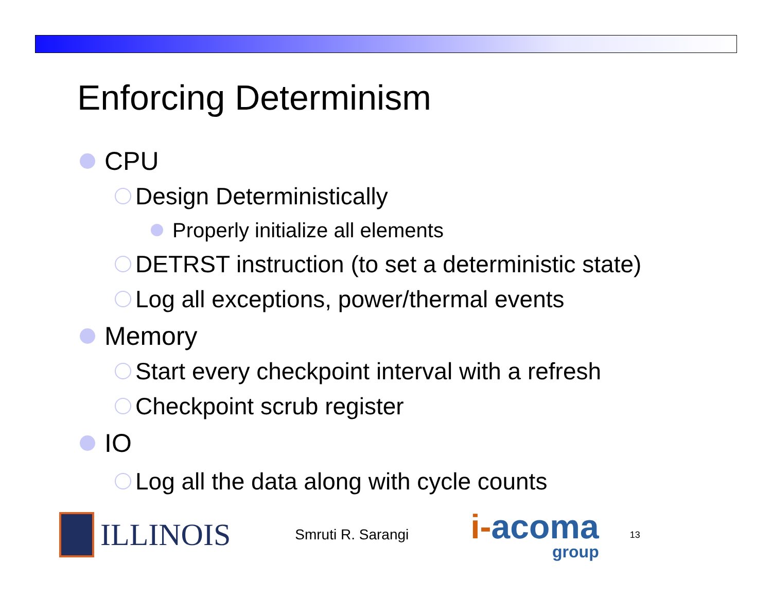Enforcing Determinism
CPU
Design Deterministically
Properly initialize all elements
DETRST instruction (to set a deterministic state)
Log all exceptions, power/thermal events
Memory
Start every checkpoint interval with a refresh
Checkpoint scrub register
IO
Log all the data along with cycle counts
ILLINOIS
Smruti R. Sarangi
i-acoma
group
13